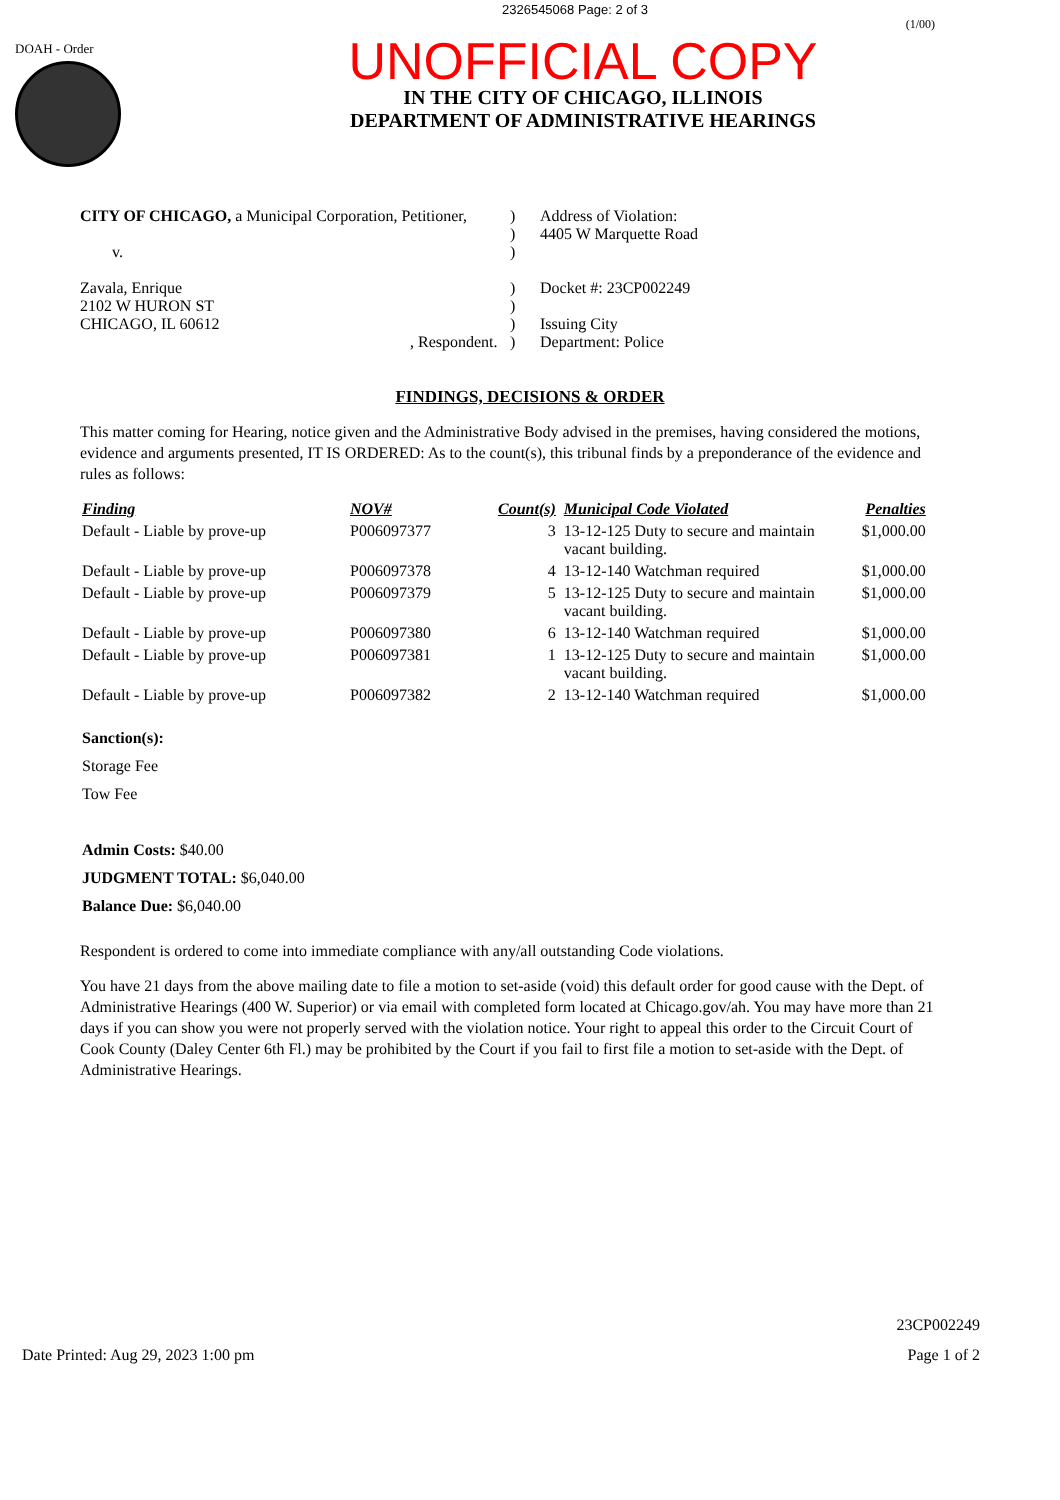2326545068 Page: 2 of 3
DOAH - Order
(1/00)
UNOFFICIAL COPY
IN THE CITY OF CHICAGO, ILLINOIS
DEPARTMENT OF ADMINISTRATIVE HEARINGS
CITY OF CHICAGO, a Municipal Corporation, Petitioner,
v.
Zavala, Enrique
2102 W HURON ST
CHICAGO, IL 60612
, Respondent.
)
)
)
)
)
)
)
Address of Violation:
4405 W Marquette Road
Docket #: 23CP002249
Issuing City
Department: Police
FINDINGS, DECISIONS & ORDER
This matter coming for Hearing, notice given and the Administrative Body advised in the premises, having considered the motions, evidence and arguments presented, IT IS ORDERED: As to the count(s), this tribunal finds by a preponderance of the evidence and rules as follows:
| Finding | NOV# | Count(s) | Municipal Code Violated | Penalties |
| --- | --- | --- | --- | --- |
| Default - Liable by prove-up | P006097377 | 3 | 13-12-125 Duty to secure and maintain vacant building. | $1,000.00 |
| Default - Liable by prove-up | P006097378 | 4 | 13-12-140 Watchman required | $1,000.00 |
| Default - Liable by prove-up | P006097379 | 5 | 13-12-125 Duty to secure and maintain vacant building. | $1,000.00 |
| Default - Liable by prove-up | P006097380 | 6 | 13-12-140 Watchman required | $1,000.00 |
| Default - Liable by prove-up | P006097381 | 1 | 13-12-125 Duty to secure and maintain vacant building. | $1,000.00 |
| Default - Liable by prove-up | P006097382 | 2 | 13-12-140 Watchman required | $1,000.00 |
Sanction(s):
Storage Fee
Tow Fee
Admin Costs: $40.00
JUDGMENT TOTAL: $6,040.00
Balance Due: $6,040.00
Respondent is ordered to come into immediate compliance with any/all outstanding Code violations.
You have 21 days from the above mailing date to file a motion to set-aside (void) this default order for good cause with the Dept. of Administrative Hearings (400 W. Superior) or via email with completed form located at Chicago.gov/ah. You may have more than 21 days if you can show you were not properly served with the violation notice. Your right to appeal this order to the Circuit Court of Cook County (Daley Center 6th Fl.) may be prohibited by the Court if you fail to first file a motion to set-aside with the Dept. of Administrative Hearings.
Date Printed: Aug 29, 2023 1:00 pm
23CP002249
Page 1 of 2